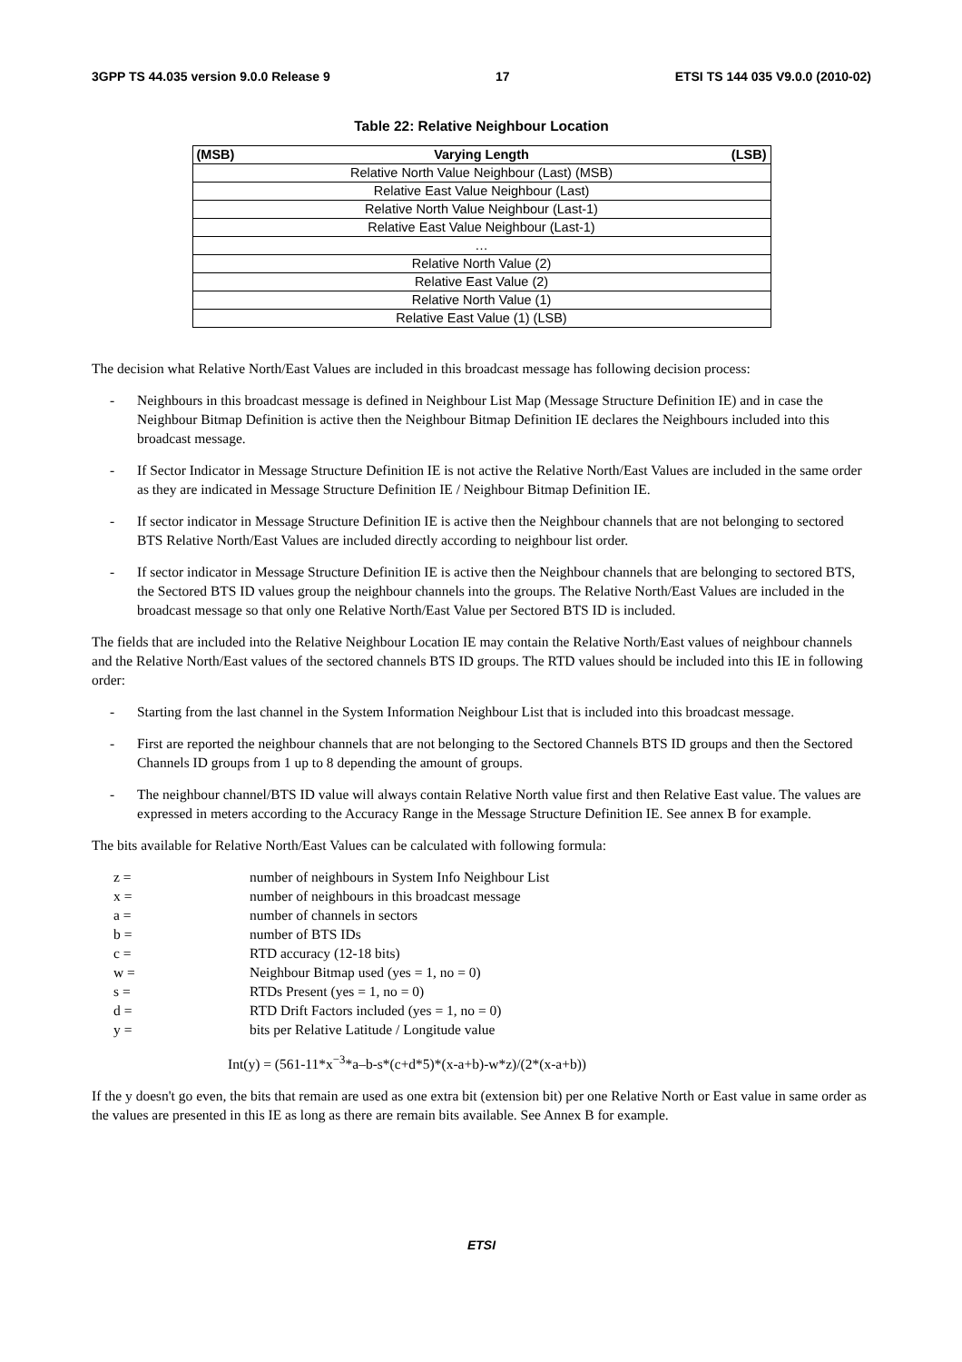3GPP TS 44.035 version 9.0.0 Release 9 17 ETSI TS 144 035 V9.0.0 (2010-02)
Table 22: Relative Neighbour Location
| (MSB) | Varying Length | (LSB) |
| --- | --- | --- |
| Relative North Value Neighbour (Last) (MSB) | | |
| Relative East Value Neighbour (Last) | | |
| Relative North Value Neighbour (Last-1) | | |
| Relative East Value Neighbour (Last-1) | | |
| … | | |
| Relative North Value (2) | | |
| Relative East Value (2) | | |
| Relative North Value (1) | | |
| Relative East Value (1) (LSB) | | |
The decision what Relative North/East Values are included in this broadcast message has following decision process:
- Neighbours in this broadcast message is defined in Neighbour List Map (Message Structure Definition IE) and in case the Neighbour Bitmap Definition is active then the Neighbour Bitmap Definition IE declares the Neighbours included into this broadcast message.
- If Sector Indicator in Message Structure Definition IE is not active the Relative North/East Values are included in the same order as they are indicated in Message Structure Definition IE / Neighbour Bitmap Definition IE.
- If sector indicator in Message Structure Definition IE is active then the Neighbour channels that are not belonging to sectored BTS Relative North/East Values are included directly according to neighbour list order.
- If sector indicator in Message Structure Definition IE is active then the Neighbour channels that are belonging to sectored BTS, the Sectored BTS ID values group the neighbour channels into the groups. The Relative North/East Values are included in the broadcast message so that only one Relative North/East Value per Sectored BTS ID is included.
The fields that are included into the Relative Neighbour Location IE may contain the Relative North/East values of neighbour channels and the Relative North/East values of the sectored channels BTS ID groups. The RTD values should be included into this IE in following order:
- Starting from the last channel in the System Information Neighbour List that is included into this broadcast message.
- First are reported the neighbour channels that are not belonging to the Sectored Channels BTS ID groups and then the Sectored Channels ID groups from 1 up to 8 depending the amount of groups.
- The neighbour channel/BTS ID value will always contain Relative North value first and then Relative East value. The values are expressed in meters according to the Accuracy Range in the Message Structure Definition IE. See annex B for example.
The bits available for Relative North/East Values can be calculated with following formula:
z = number of neighbours in System Info Neighbour List
x = number of neighbours in this broadcast message
a = number of channels in sectors
b = number of BTS IDs
c = RTD accuracy (12-18 bits)
w = Neighbour Bitmap used (yes = 1, no = 0)
s = RTDs Present (yes = 1, no = 0)
d = RTD Drift Factors included (yes = 1, no = 0)
y = bits per Relative Latitude / Longitude value
Int(y) = (561-11*x<sup>−3</sup>*a–b-s*(c+d*5)*(x-a+b)-w*z)/(2*(x-a+b))
If the y doesn't go even, the bits that remain are used as one extra bit (extension bit) per one Relative North or East value in same order as the values are presented in this IE as long as there are remain bits available. See Annex B for example.
ETSI